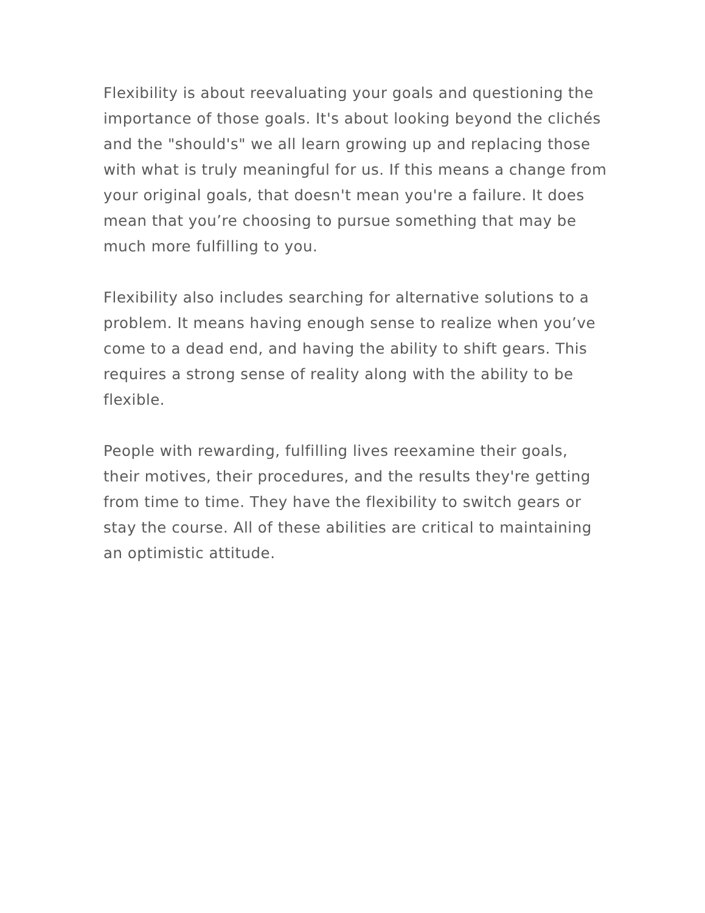Flexibility is about reevaluating your goals and questioning the importance of those goals. It's about looking beyond the clichés and the "should's" we all learn growing up and replacing those with what is truly meaningful for us. If this means a change from your original goals, that doesn't mean you're a failure. It does mean that you’re choosing to pursue something that may be much more fulfilling to you.
Flexibility also includes searching for alternative solutions to a problem. It means having enough sense to realize when you’ve come to a dead end, and having the ability to shift gears. This requires a strong sense of reality along with the ability to be flexible.
People with rewarding, fulfilling lives reexamine their goals, their motives, their procedures, and the results they're getting from time to time. They have the flexibility to switch gears or stay the course. All of these abilities are critical to maintaining an optimistic attitude.